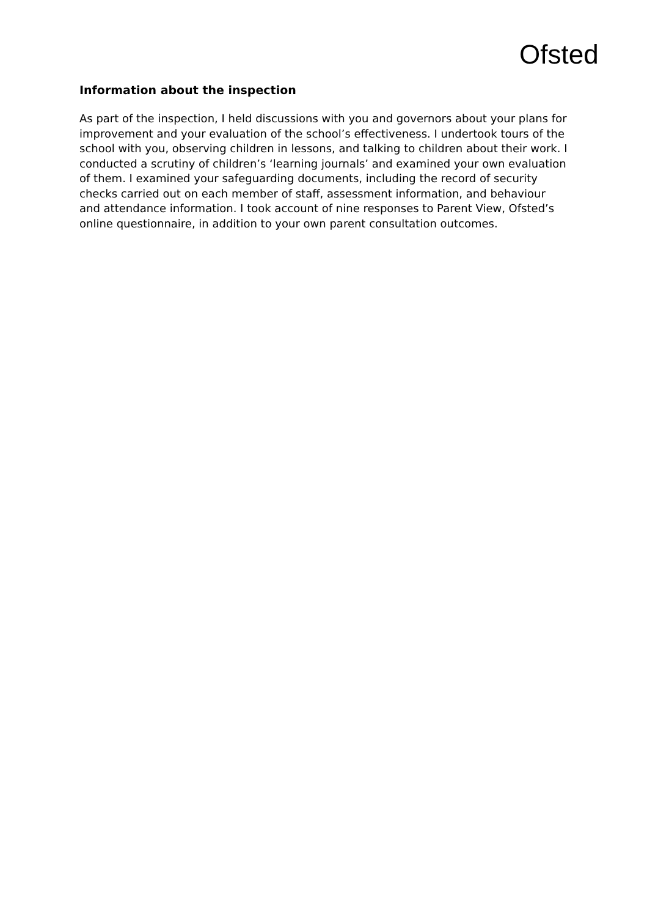Ofsted
Information about the inspection
As part of the inspection, I held discussions with you and governors about your plans for improvement and your evaluation of the school’s effectiveness. I undertook tours of the school with you, observing children in lessons, and talking to children about their work. I conducted a scrutiny of children’s ‘learning journals’ and examined your own evaluation of them. I examined your safeguarding documents, including the record of security checks carried out on each member of staff, assessment information, and behaviour and attendance information. I took account of nine responses to Parent View, Ofsted’s online questionnaire, in addition to your own parent consultation outcomes.